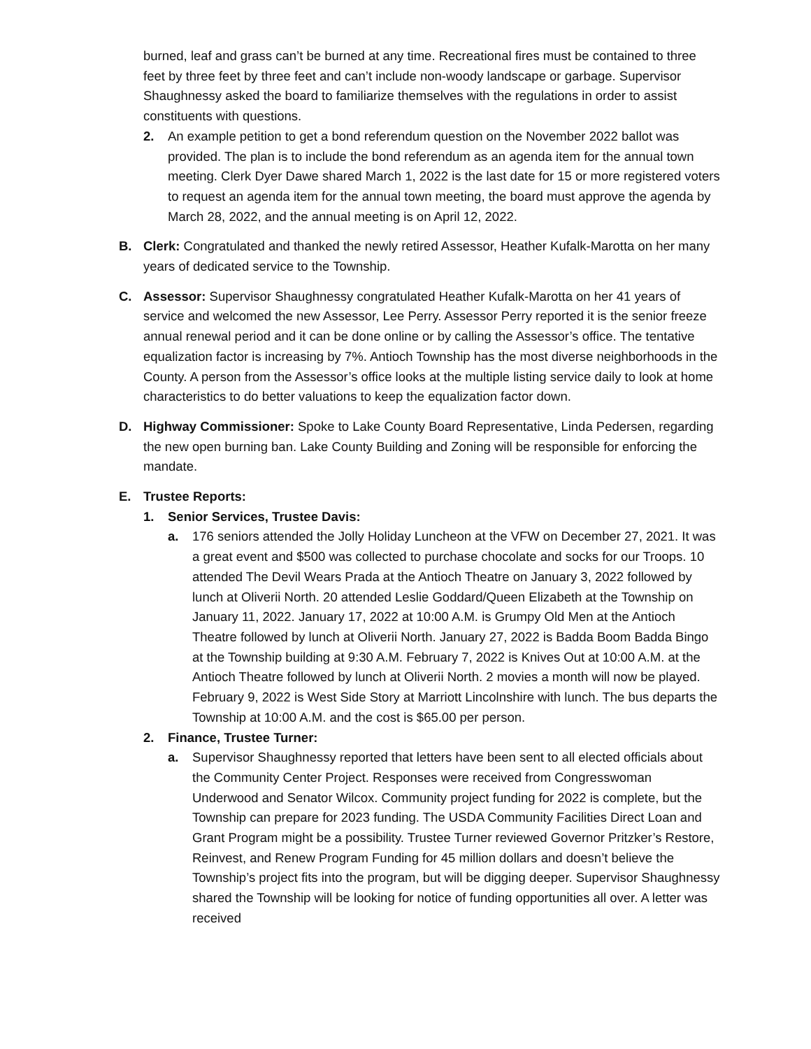burned, leaf and grass can’t be burned at any time. Recreational fires must be contained to three feet by three feet by three feet and can’t include non-woody landscape or garbage. Supervisor Shaughnessy asked the board to familiarize themselves with the regulations in order to assist constituents with questions.
2. An example petition to get a bond referendum question on the November 2022 ballot was provided. The plan is to include the bond referendum as an agenda item for the annual town meeting. Clerk Dyer Dawe shared March 1, 2022 is the last date for 15 or more registered voters to request an agenda item for the annual town meeting, the board must approve the agenda by March 28, 2022, and the annual meeting is on April 12, 2022.
B. Clerk: Congratulated and thanked the newly retired Assessor, Heather Kufalk-Marotta on her many years of dedicated service to the Township.
C. Assessor: Supervisor Shaughnessy congratulated Heather Kufalk-Marotta on her 41 years of service and welcomed the new Assessor, Lee Perry. Assessor Perry reported it is the senior freeze annual renewal period and it can be done online or by calling the Assessor’s office. The tentative equalization factor is increasing by 7%. Antioch Township has the most diverse neighborhoods in the County. A person from the Assessor’s office looks at the multiple listing service daily to look at home characteristics to do better valuations to keep the equalization factor down.
D. Highway Commissioner: Spoke to Lake County Board Representative, Linda Pedersen, regarding the new open burning ban. Lake County Building and Zoning will be responsible for enforcing the mandate.
E. Trustee Reports:
1. Senior Services, Trustee Davis:
a. 176 seniors attended the Jolly Holiday Luncheon at the VFW on December 27, 2021. It was a great event and $500 was collected to purchase chocolate and socks for our Troops. 10 attended The Devil Wears Prada at the Antioch Theatre on January 3, 2022 followed by lunch at Oliverii North. 20 attended Leslie Goddard/Queen Elizabeth at the Township on January 11, 2022. January 17, 2022 at 10:00 A.M. is Grumpy Old Men at the Antioch Theatre followed by lunch at Oliverii North. January 27, 2022 is Badda Boom Badda Bingo at the Township building at 9:30 A.M. February 7, 2022 is Knives Out at 10:00 A.M. at the Antioch Theatre followed by lunch at Oliverii North. 2 movies a month will now be played. February 9, 2022 is West Side Story at Marriott Lincolnshire with lunch. The bus departs the Township at 10:00 A.M. and the cost is $65.00 per person.
2. Finance, Trustee Turner:
a. Supervisor Shaughnessy reported that letters have been sent to all elected officials about the Community Center Project. Responses were received from Congresswoman Underwood and Senator Wilcox. Community project funding for 2022 is complete, but the Township can prepare for 2023 funding. The USDA Community Facilities Direct Loan and Grant Program might be a possibility. Trustee Turner reviewed Governor Pritzker’s Restore, Reinvest, and Renew Program Funding for 45 million dollars and doesn’t believe the Township’s project fits into the program, but will be digging deeper. Supervisor Shaughnessy shared the Township will be looking for notice of funding opportunities all over. A letter was received